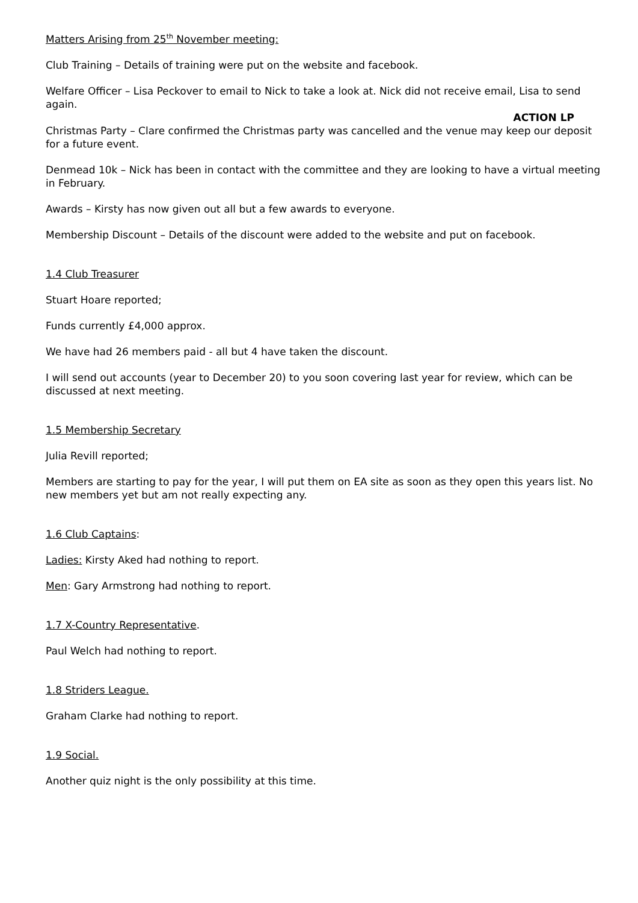Matters Arising from 25<sup>th</sup> November meeting:
Club Training – Details of training were put on the website and facebook.
Welfare Officer – Lisa Peckover to email to Nick to take a look at. Nick did not receive email, Lisa to send again.
ACTION LP
Christmas Party – Clare confirmed the Christmas party was cancelled and the venue may keep our deposit for a future event.
Denmead 10k – Nick has been in contact with the committee and they are looking to have a virtual meeting in February.
Awards – Kirsty has now given out all but a few awards to everyone.
Membership Discount – Details of the discount were added to the website and put on facebook.
1.4 Club Treasurer
Stuart Hoare reported;
Funds currently £4,000 approx.
We have had 26 members paid - all but 4 have taken the discount.
I will send out accounts (year to December 20) to you soon covering last year for review, which can be discussed at next meeting.
1.5 Membership Secretary
Julia Revill reported;
Members are starting to pay for the year, I will put them on EA site as soon as they open this years list. No new members yet but am not really expecting any.
1.6 Club Captains:
Ladies: Kirsty Aked had nothing to report.
Men: Gary Armstrong had nothing to report.
1.7 X-Country Representative.
Paul Welch had nothing to report.
1.8 Striders League.
Graham Clarke had nothing to report.
1.9 Social.
Another quiz night is the only possibility at this time.